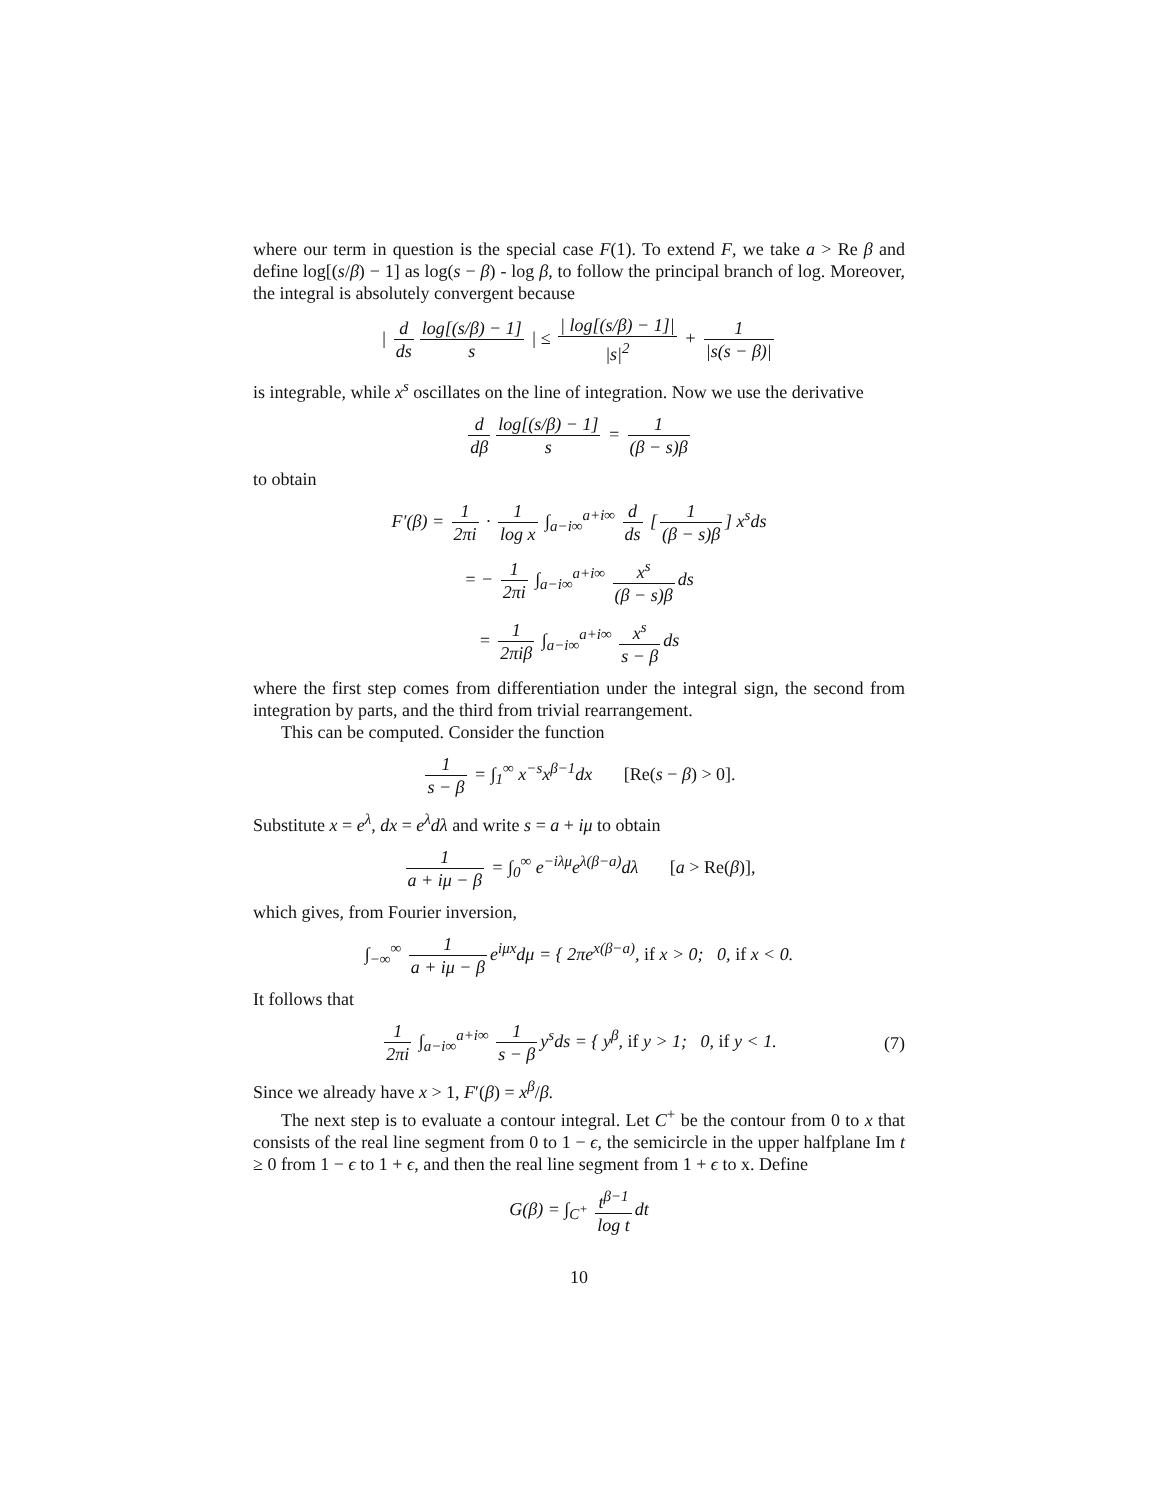where our term in question is the special case F(1). To extend F, we take a > Re β and define log[(s/β) − 1] as log(s − β) - log β, to follow the principal branch of log. Moreover, the integral is absolutely convergent because
| d ds log[(s/β) − 1] s | ≤ | log[(s/β) − 1]| |s|<sup>2</sup> + 1 |s(s − β)|
is integrable, while x<sup>s</sup> oscillates on the line of integration. Now we use the derivative
d dβ log[(s/β) − 1] s = 1 (β − s)β
to obtain
F′(β) = 1 2πi · 1 log x ∫<sub>a−i∞</sub><sup>a+i∞</sup> d ds [1 (β − s)β] x<sup>s</sup>ds
= − 1 2πi ∫<sub>a−i∞</sub><sup>a+i∞</sup> x<sup>s</sup> (β − s)β ds
= 1 2πiβ ∫<sub>a−i∞</sub><sup>a+i∞</sup> x<sup>s</sup> s − β ds
where the first step comes from differentiation under the integral sign, the second from integration by parts, and the third from trivial rearrangement.
This can be computed. Consider the function
1 s − β = ∫<sub>1</sub><sup>∞</sup> x<sup>−s</sup>x<sup>β−1</sup>dx [Re(s − β) > 0].
Substitute x = e<sup>λ</sup>, dx = e<sup>λ</sup>dλ and write s = a + iμ to obtain
1 a + iμ − β = ∫<sub>0</sub><sup>∞</sup> e<sup>−iλμ</sup>e<sup>λ(β−a)</sup>dλ [a > Re(β)],
which gives, from Fourier inversion,
∫<sub>−∞</sub><sup>∞</sup> 1 a + iμ − β e<sup>iμx</sup>dμ = { 2πe<sup>x(β−a)</sup>, if x > 0; 0, if x < 0.
It follows that
1 2πi ∫<sub>a−i∞</sub><sup>a+i∞</sup> 1 s − β y<sup>s</sup>ds = { y<sup>β</sup>, if y > 1; 0, if y < 1. (7)
Since we already have x > 1, F′(β) = x<sup>β</sup>/β.
The next step is to evaluate a contour integral. Let C<sup>+</sup> be the contour from 0 to x that consists of the real line segment from 0 to 1 − ϵ, the semicircle in the upper halfplane Im t ≥ 0 from 1 − ϵ to 1 + ϵ, and then the real line segment from 1 + ϵ to x. Define
G(β) = ∫<sub>C<sup>+</sup></sub> t<sup>β−1</sup> log t dt
10